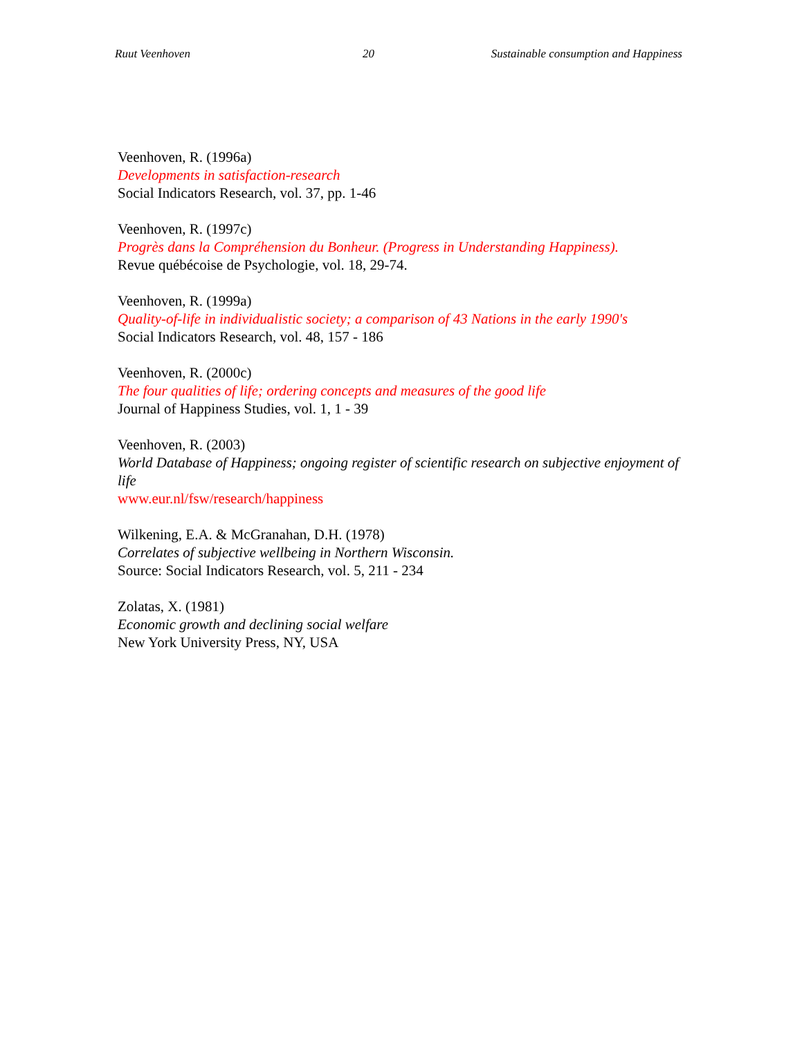Ruut Veenhoven 20 Sustainable consumption and Happiness
Veenhoven, R. (1996a)
Developments in satisfaction-research
Social Indicators Research, vol. 37, pp. 1-46
Veenhoven, R. (1997c)
Progrès dans la Compréhension du Bonheur. (Progress in Understanding Happiness).
Revue québécoise de Psychologie, vol. 18, 29-74.
Veenhoven, R. (1999a)
Quality-of-life in individualistic society; a comparison of 43 Nations in the early 1990's
Social Indicators Research, vol. 48, 157 - 186
Veenhoven, R. (2000c)
The four qualities of life; ordering concepts and measures of the good life
Journal of Happiness Studies, vol. 1, 1 - 39
Veenhoven, R. (2003)
World Database of Happiness; ongoing register of scientific research on subjective enjoyment of life
www.eur.nl/fsw/research/happiness
Wilkening, E.A. & McGranahan, D.H. (1978)
Correlates of subjective wellbeing in Northern Wisconsin.
Source: Social Indicators Research, vol. 5, 211 - 234
Zolatas, X. (1981)
Economic growth and declining social welfare
New York University Press, NY, USA